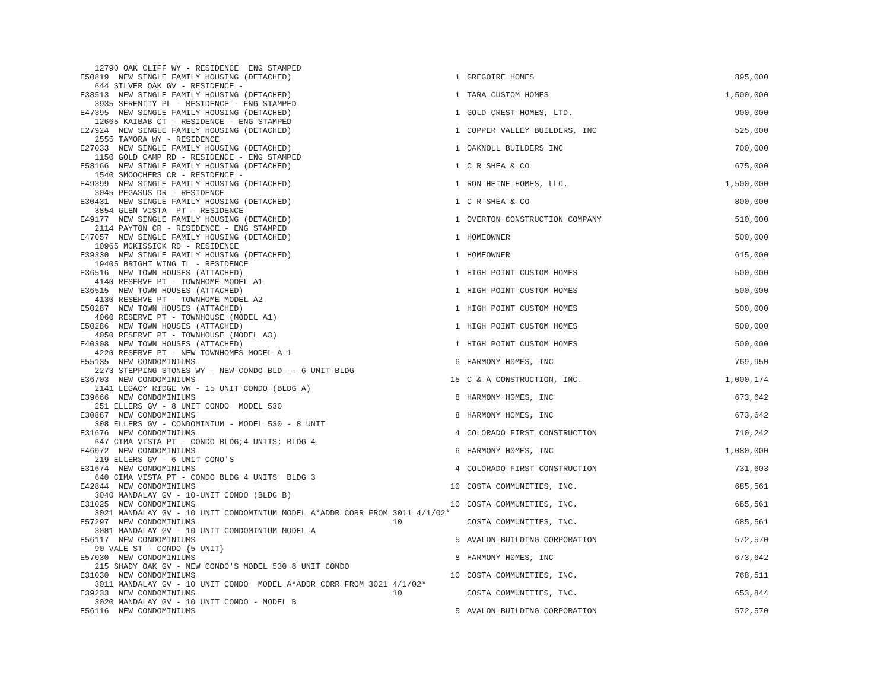| 12790 OAK CLIFF WY - RESIDENCE ENG STAMPED E50819 NEW SINGLE FAMILY HOUSING (DETACHED) | 1 | GREGOIRE HOMES | 895,000 |
| 644 SILVER OAK GV - RESIDENCE - E38513 NEW SINGLE FAMILY HOUSING (DETACHED) | 1 | TARA CUSTOM HOMES | 1,500,000 |
| 3935 SERENITY PL - RESIDENCE - ENG STAMPED E47395 NEW SINGLE FAMILY HOUSING (DETACHED) | 1 | GOLD CREST HOMES, LTD. | 900,000 |
| 12665 KAIBAB CT - RESIDENCE - ENG STAMPED E27924 NEW SINGLE FAMILY HOUSING (DETACHED) | 1 | COPPER VALLEY BUILDERS, INC | 525,000 |
| 2555 TAMORA WY - RESIDENCE E27033 NEW SINGLE FAMILY HOUSING (DETACHED) | 1 | OAKNOLL BUILDERS INC | 700,000 |
| 1150 GOLD CAMP RD - RESIDENCE - ENG STAMPED E58166 NEW SINGLE FAMILY HOUSING (DETACHED) | 1 | C R SHEA & CO | 675,000 |
| 1540 SMOOCHERS CR - RESIDENCE - E49399 NEW SINGLE FAMILY HOUSING (DETACHED) | 1 | RON HEINE HOMES, LLC. | 1,500,000 |
| 3045 PEGASUS DR - RESIDENCE E30431 NEW SINGLE FAMILY HOUSING (DETACHED) | 1 | C R SHEA & CO | 800,000 |
| 3854 GLEN VISTA PT - RESIDENCE E49177 NEW SINGLE FAMILY HOUSING (DETACHED) | 1 | OVERTON CONSTRUCTION COMPANY | 510,000 |
| 2114 PAYTON CR - RESIDENCE - ENG STAMPED E47057 NEW SINGLE FAMILY HOUSING (DETACHED) | 1 | HOMEOWNER | 500,000 |
| 10965 MCKISSICK RD - RESIDENCE E39330 NEW SINGLE FAMILY HOUSING (DETACHED) | 1 | HOMEOWNER | 615,000 |
| 19405 BRIGHT WING TL - RESIDENCE E36516 NEW TOWN HOUSES (ATTACHED) | 1 | HIGH POINT CUSTOM HOMES | 500,000 |
| 4140 RESERVE PT - TOWNHOME MODEL A1 E36515 NEW TOWN HOUSES (ATTACHED) | 1 | HIGH POINT CUSTOM HOMES | 500,000 |
| 4130 RESERVE PT - TOWNHOME MODEL A2 E50287 NEW TOWN HOUSES (ATTACHED) | 1 | HIGH POINT CUSTOM HOMES | 500,000 |
| 4060 RESERVE PT - TOWNHOUSE (MODEL A1) E50286 NEW TOWN HOUSES (ATTACHED) | 1 | HIGH POINT CUSTOM HOMES | 500,000 |
| 4050 RESERVE PT - TOWNHOUSE (MODEL A3) E40308 NEW TOWN HOUSES (ATTACHED) | 1 | HIGH POINT CUSTOM HOMES | 500,000 |
| 4220 RESERVE PT - NEW TOWNHOMES MODEL A-1 E55135 NEW CONDOMINIUMS | 6 | HARMONY H0MES, INC | 769,950 |
| 2273 STEPPING STONES WY - NEW CONDO BLD -- 6 UNIT BLDG E36703 NEW CONDOMINIUMS | 15 | C & A CONSTRUCTION, INC. | 1,000,174 |
| 2141 LEGACY RIDGE VW - 15 UNIT CONDO (BLDG A) E39666 NEW CONDOMINIUMS | 8 | HARMONY H0MES, INC | 673,642 |
| 251 ELLERS GV - 8 UNIT CONDO MODEL 530 E30887 NEW CONDOMINIUMS | 8 | HARMONY H0MES, INC | 673,642 |
| 308 ELLERS GV - CONDOMINIUM - MODEL 530 - 8 UNIT E31676 NEW CONDOMINIUMS | 4 | COLORADO FIRST CONSTRUCTION | 710,242 |
| 647 CIMA VISTA PT - CONDO BLDG;4 UNITS; BLDG 4 E46072 NEW CONDOMINIUMS | 6 | HARMONY H0MES, INC | 1,080,000 |
| 219 ELLERS GV - 6 UNIT CONO'S E31674 NEW CONDOMINIUMS | 4 | COLORADO FIRST CONSTRUCTION | 731,603 |
| 640 CIMA VISTA PT - CONDO BLDG 4 UNITS BLDG 3 E42844 NEW CONDOMINIUMS | 10 | COSTA COMMUNITIES, INC. | 685,561 |
| 3040 MANDALAY GV - 10-UNIT CONDO (BLDG B) E31025 NEW CONDOMINIUMS | 10 | COSTA COMMUNITIES, INC. | 685,561 |
| 3021 MANDALAY GV - 10 UNIT CONDOMINIUM MODEL A*ADDR CORR FROM 3011 4/1/02* E57297 NEW CONDOMINIUMS 10 | | COSTA COMMUNITIES, INC. | 685,561 |
| 3081 MANDALAY GV - 10 UNIT CONDOMINIUM MODEL A E56117 NEW CONDOMINIUMS | 5 | AVALON BUILDING CORPORATION | 572,570 |
| 90 VALE ST - CONDO {5 UNIT} E57030 NEW CONDOMINIUMS | 8 | HARMONY H0MES, INC | 673,642 |
| 215 SHADY OAK GV - NEW CONDO'S MODEL 530 8 UNIT CONDO E31030 NEW CONDOMINIUMS | 10 | COSTA COMMUNITIES, INC. | 768,511 |
| 3011 MANDALAY GV - 10 UNIT CONDO MODEL A*ADDR CORR FROM 3021 4/1/02* E39233 NEW CONDOMINIUMS 10 | | COSTA COMMUNITIES, INC. | 653,844 |
| 3020 MANDALAY GV - 10 UNIT CONDO - MODEL B E56116 NEW CONDOMINIUMS | 5 | AVALON BUILDING CORPORATION | 572,570 |